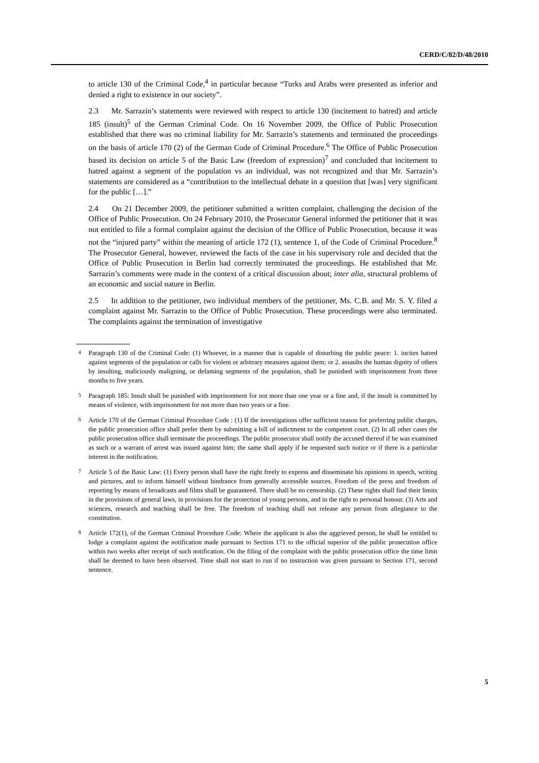CERD/C/82/D/48/2010
to article 130 of the Criminal Code,<sup>4</sup> in particular because “Turks and Arabs were presented as inferior and denied a right to existence in our society”.
2.3 Mr. Sarrazin’s statements were reviewed with respect to article 130 (incitement to hatred) and article 185 (insult)<sup>5</sup> of the German Criminal Code. On 16 November 2009, the Office of Public Prosecution established that there was no criminal liability for Mr. Sarrazin’s statements and terminated the proceedings on the basis of article 170 (2) of the German Code of Criminal Procedure.<sup>6</sup> The Office of Public Prosecution based its decision on article 5 of the Basic Law (freedom of expression)<sup>7</sup> and concluded that incitement to hatred against a segment of the population vs an individual, was not recognized and that Mr. Sarrazin’s statements are considered as a “contribution to the intellectual debate in a question that [was] very significant for the public […].”
2.4 On 21 December 2009, the petitioner submitted a written complaint, challenging the decision of the Office of Public Prosecution. On 24 February 2010, the Prosecutor General informed the petitioner that it was not entitled to file a formal complaint against the decision of the Office of Public Prosecution, because it was not the “injured party” within the meaning of article 172 (1), sentence 1, of the Code of Criminal Procedure.<sup>8</sup> The Prosecutor General, however, reviewed the facts of the case in his supervisory role and decided that the Office of Public Prosecution in Berlin had correctly terminated the proceedings. He established that Mr. Sarrazin’s comments were made in the context of a critical discussion about; inter alia, structural problems of an economic and social nature in Berlin.
2.5 In addition to the petitioner, two individual members of the petitioner, Ms. C.B. and Mr. S. Y. filed a complaint against Mr. Sarrazin to the Office of Public Prosecution. These proceedings were also terminated. The complaints against the termination of investigative
<sup>4</sup> Paragraph 130 of the Criminal Code: (1) Whoever, in a manner that is capable of disturbing the public peace: 1. incites hatred against segments of the population or calls for violent or arbitrary measures against them; or 2. assaults the human dignity of others by insulting, maliciously maligning, or defaming segments of the population, shall be punished with imprisonment from three months to five years.
<sup>5</sup> Paragraph 185: Insult shall be punished with imprisonment for not more than one year or a fine and, if the insult is committed by means of violence, with imprisonment for not more than two years or a fine.
<sup>6</sup> Article 170 of the German Criminal Procedure Code : (1) If the investigations offer sufficient reason for preferring public charges, the public prosecution office shall prefer them by submitting a bill of indictment to the competent court. (2) In all other cases the public prosecution office shall terminate the proceedings. The public prosecutor shall notify the accused thereof if he was examined as such or a warrant of arrest was issued against him; the same shall apply if he requested such notice or if there is a particular interest in the notification.
<sup>7</sup> Article 5 of the Basic Law: (1) Every person shall have the right freely to express and disseminate his opinions in speech, writing and pictures, and to inform himself without hindrance from generally accessible sources. Freedom of the press and freedom of reporting by means of broadcasts and films shall be guaranteed. There shall be no censorship. (2) These rights shall find their limits in the provisions of general laws, in provisions for the protection of young persons, and in the right to personal honour. (3) Arts and sciences, research and teaching shall be free. The freedom of teaching shall not release any person from allegiance to the constitution.
<sup>8</sup> Article 172(1), of the German Criminal Procedure Code: Where the applicant is also the aggrieved person, he shall be entitled to lodge a complaint against the notification made pursuant to Section 171 to the official superior of the public prosecution office within two weeks after receipt of such notification. On the filing of the complaint with the public prosecution office the time limit shall be deemed to have been observed. Time shall not start to run if no instruction was given pursuant to Section 171, second sentence.
5